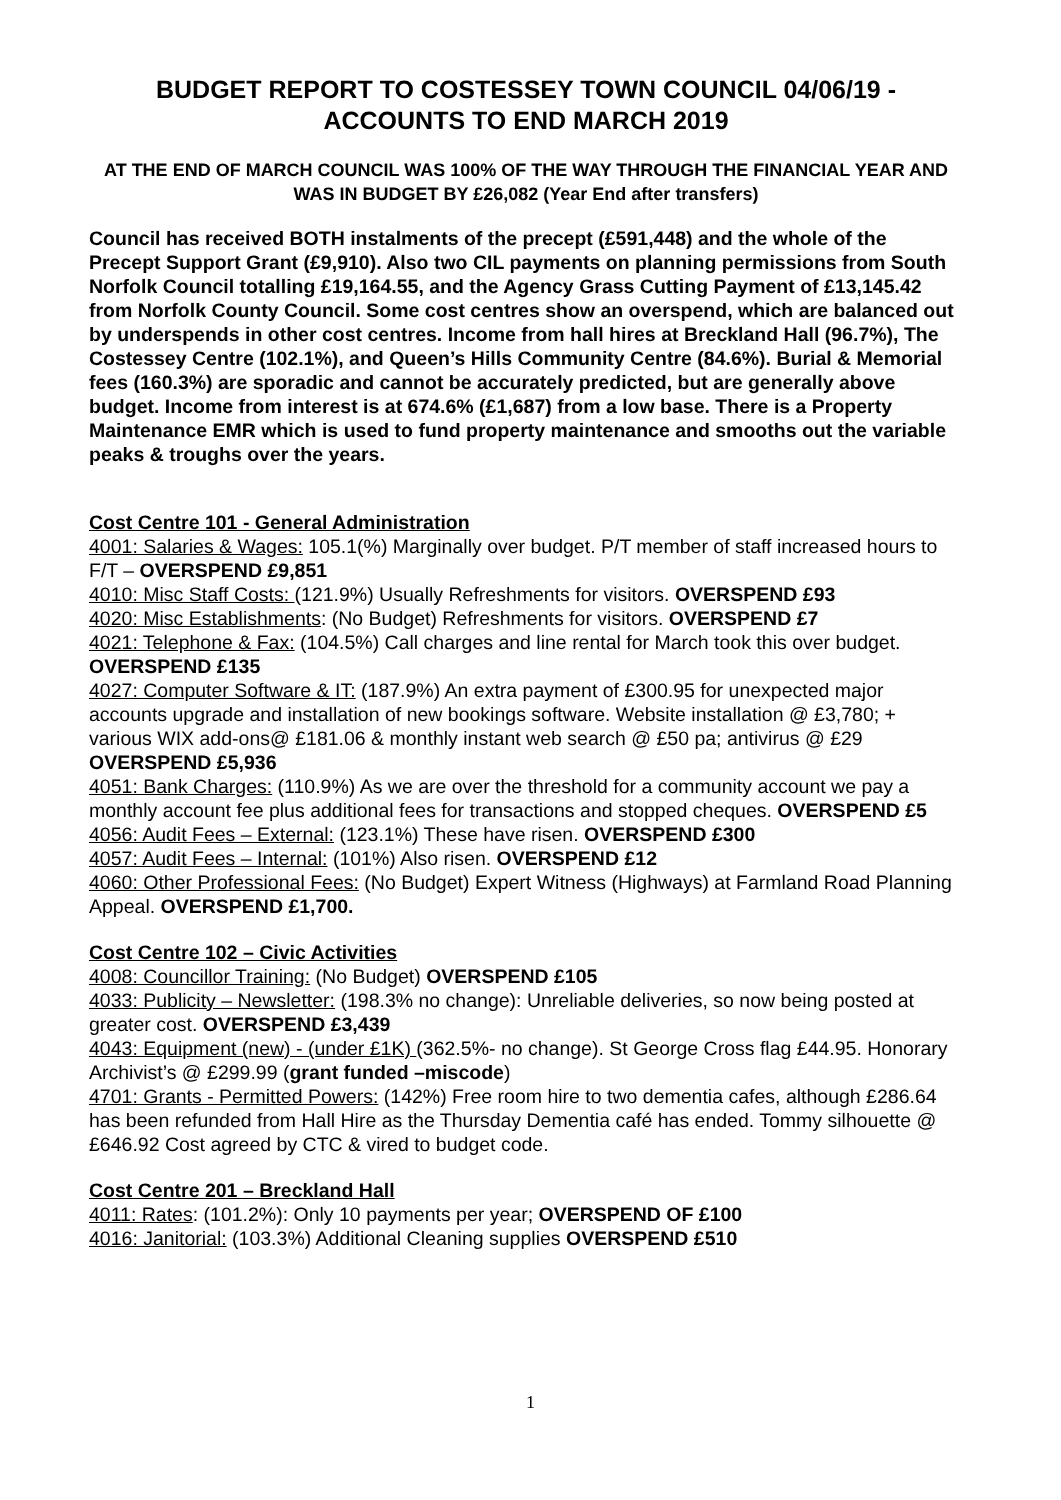BUDGET REPORT TO COSTESSEY TOWN COUNCIL 04/06/19 - ACCOUNTS TO END MARCH 2019
AT THE END OF MARCH COUNCIL WAS 100% OF THE WAY THROUGH THE FINANCIAL YEAR AND WAS IN BUDGET BY £26,082 (Year End after transfers)
Council has received BOTH instalments of the precept (£591,448) and the whole of the Precept Support Grant (£9,910). Also two CIL payments on planning permissions from South Norfolk Council totalling £19,164.55, and the Agency Grass Cutting Payment of £13,145.42 from Norfolk County Council. Some cost centres show an overspend, which are balanced out by underspends in other cost centres. Income from hall hires at Breckland Hall (96.7%), The Costessey Centre (102.1%), and Queen’s Hills Community Centre (84.6%). Burial & Memorial fees (160.3%) are sporadic and cannot be accurately predicted, but are generally above budget. Income from interest is at 674.6% (£1,687) from a low base. There is a Property Maintenance EMR which is used to fund property maintenance and smooths out the variable peaks & troughs over the years.
Cost Centre 101 - General Administration
4001: Salaries & Wages: 105.1(%) Marginally over budget. P/T member of staff increased hours to F/T – OVERSPEND £9,851
4010: Misc Staff Costs: (121.9%) Usually Refreshments for visitors. OVERSPEND £93
4020: Misc Establishments: (No Budget) Refreshments for visitors. OVERSPEND £7
4021: Telephone & Fax: (104.5%) Call charges and line rental for March took this over budget. OVERSPEND £135
4027: Computer Software & IT: (187.9%) An extra payment of £300.95 for unexpected major accounts upgrade and installation of new bookings software. Website installation @ £3,780; + various WIX add-ons@ £181.06 & monthly instant web search @ £50 pa; antivirus @ £29 OVERSPEND £5,936
4051: Bank Charges: (110.9%) As we are over the threshold for a community account we pay a monthly account fee plus additional fees for transactions and stopped cheques. OVERSPEND £5
4056: Audit Fees – External: (123.1%) These have risen. OVERSPEND £300
4057: Audit Fees – Internal: (101%) Also risen. OVERSPEND £12
4060: Other Professional Fees: (No Budget) Expert Witness (Highways) at Farmland Road Planning Appeal. OVERSPEND £1,700.
Cost Centre 102 – Civic Activities
4008: Councillor Training: (No Budget) OVERSPEND £105
4033: Publicity – Newsletter: (198.3% no change): Unreliable deliveries, so now being posted at greater cost. OVERSPEND £3,439
4043: Equipment (new) - (under £1K) (362.5%- no change). St George Cross flag £44.95. Honorary Archivist’s @ £299.99 (grant funded –miscode)
4701: Grants - Permitted Powers: (142%) Free room hire to two dementia cafes, although £286.64 has been refunded from Hall Hire as the Thursday Dementia café has ended. Tommy silhouette @ £646.92 Cost agreed by CTC & vired to budget code.
Cost Centre 201 – Breckland Hall
4011: Rates: (101.2%): Only 10 payments per year; OVERSPEND OF £100
4016: Janitorial: (103.3%) Additional Cleaning supplies OVERSPEND £510
1